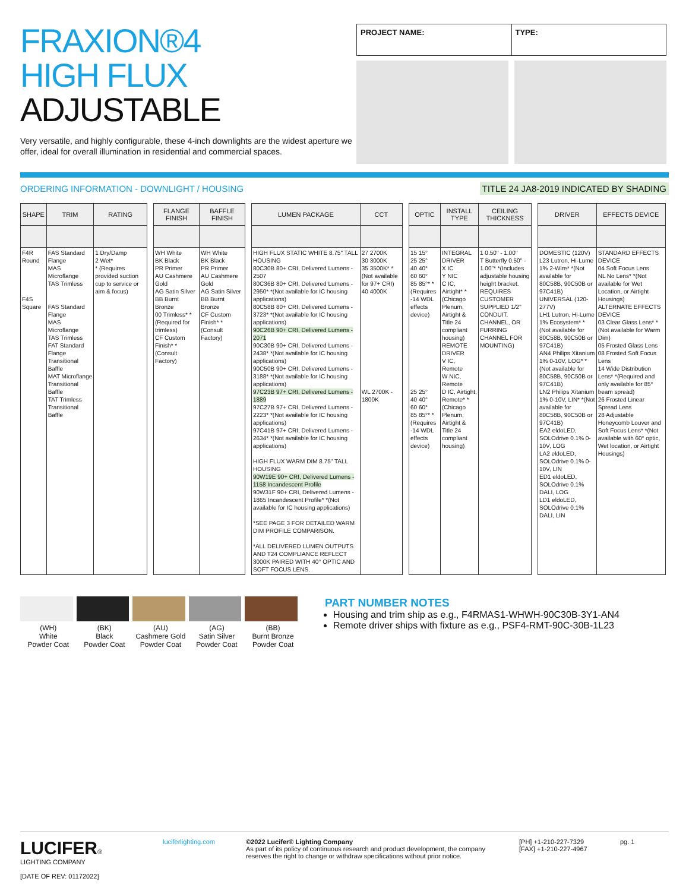FRAXION®4
HIGH FLUX
ADJUSTABLE
Very versatile, and highly configurable, these 4-inch downlights are the widest aperture we offer, ideal for overall illumination in residential and commercial spaces.
PROJECT NAME: TYPE:
ORDERING INFORMATION - DOWNLIGHT / HOUSING TITLE 24 JA8-2019 INDICATED BY SHADING
| SHAPE | TRIM | RATING |
| --- | --- | --- |
| F4R Round F4S Square | FAS Standard Flange MAS Microflange TAS Trimless FAS Standard Flange MAS Microflange TAS Trimless FAT Standard Flange Transitional Baffle MAT Microflange Transitional Baffle TAT Trimless Transitional Baffle | 1 Dry/Damp 2 Wet* * (Requires provided suction cup to service or aim & focus) |
| FLANGE FINISH | BAFFLE FINISH |
| --- | --- |
| WH White BK Black PR Primer AU Cashmere Gold AG Satin Silver BB Burnt Bronze 00 Trimless* *(Required for trimless) CF Custom Finish* *(Consult Factory) | WH White BK Black PR Primer AU Cashmere Gold AG Satin Silver BB Burnt Bronze CF Custom Finish* *(Consult Factory) |
| LUMEN PACKAGE | CCT |
| --- | --- |
| HIGH FLUX STATIC WHITE 8.75" TALL HOUSING 80C30B 80+ CRI, Delivered Lumens - 2507 80C36B 80+ CRI, Delivered Lumens - 2950* *(Not available for IC housing applications) 80C58B 80+ CRI, Delivered Lumens - 3723* *(Not available for IC housing applications) 90C26B 90+ CRI, Delivered Lumens - 2071 90C30B 90+ CRI, Delivered Lumens - 2438* *(Not available for IC housing applications) 90C50B 90+ CRI, Delivered Lumens - 3188* *(Not available for IC housing applications) 97C23B 97+ CRI, Delivered Lumens - 1889 97C27B 97+ CRI, Delivered Lumens - 2223* *(Not available for IC housing applications) 97C41B 97+ CRI, Delivered Lumens - 2634* *(Not available for IC housing applications) HIGH FLUX WARM DIM 8.75" TALL HOUSING 90W19E 90+ CRI, Delivered Lumens - 1158 Incandescent Profile 90W31F 90+ CRI, Delivered Lumens - 1865 Incandescent Profile* *(Not available for IC housing applications) *SEE PAGE 3 FOR DETAILED WARM DIM PROFILE COMPARISON. *ALL DELIVERED LUMEN OUTPUTS AND T24 COMPLIANCE REFLECT 3000K PAIRED WITH 40° OPTIC AND SOFT FOCUS LENS. | 27 2700K 30 3000K 35 3500K* *(Not available for 97+ CRI) 40 4000K WL 2700K - 1800K |
| OPTIC | INSTALL TYPE | CEILING THICKNESS |
| --- | --- | --- |
| 15 15° 25 25° 40 40° 60 60° 85 85°* *(Requires -14 WDL effects device) 25 25° 40 40° 60 60° 85 85°* *(Requires -14 WDL effects device) | INTEGRAL DRIVER X IC Y NIC C IC, Airtight* *(Chicago Plenum, Airtight & Title 24 compliant housing) REMOTE DRIVER V IC, Remote W NIC, Remote D IC, Airtight, Remote* *(Chicago Plenum, Airtight & Title 24 compliant housing) | 1 0.50" - 1.00" T Butterfly 0.50" - 1.00"* *(Includes adjustable housing height bracket. REQUIRES CUSTOMER SUPPLIED 1/2" CONDUIT, CHANNEL, OR FURRING CHANNEL FOR MOUNTING) |
| DRIVER | EFFECTS DEVICE |
| --- | --- |
| DOMESTIC (120V) L23 Lutron, Hi-Lume 1% 2-Wire* *(Not available for 80C58B, 90C50B or 97C41B) UNIVERSAL (120-277V) LH1 Lutron, Hi-Lume 1% Ecosystem* *(Not available for 80C58B, 90C50B or 97C41B) AN4 Philips Xitanium 1% 0-10V, LOG* *(Not available for 80C58B, 90C50B or 97C41B) LN2 Philips Xitanium 1% 0-10V, LIN* *(Not available for 80C58B, 90C50B or 97C41B) EA2 eldoLED, SOLOdrive 0.1% 0-10V, LOG LA2 eldoLED, SOLOdrive 0.1% 0-10V, LIN ED1 eldoLED, SOLOdrive 0.1% DALI, LOG LD1 eldoLED, SOLOdrive 0.1% DALI, LIN | STANDARD EFFECTS DEVICE 04 Soft Focus Lens NL No Lens* *(Not available for Wet Location, or Airtight Housings) ALTERNATE EFFECTS DEVICE 03 Clear Glass Lens* *(Not available for Warm Dim) 05 Frosted Glass Lens 08 Frosted Soft Focus Lens 14 Wide Distribution Lens* *(Required and only available for 85° beam spread) 26 Frosted Linear Spread Lens 28 Adjustable Honeycomb Louver and Soft Focus Lens* *(Not available with 60° optic, Wet location, or Airtight Housings) |
(WH)
White
Powder Coat
(BK)
Black
Powder Coat
(AU)
Cashmere Gold
Powder Coat
(AG)
Satin Silver
Powder Coat
(BB)
Burnt Bronze
Powder Coat
PART NUMBER NOTES
Housing and trim ship as e.g., F4RMAS1-WHWH-90C30B-3Y1-AN4
Remote driver ships with fixture as e.g., PSF4-RMT-90C-30B-1L23
LUCIFER®
LIGHTING COMPANY
[DATE OF REV: 01172022]
luciferlighting.com
©2022 Lucifer® Lighting Company
As part of its policy of continuous research and product development, the company reserves the right to change or withdraw specifications without prior notice.
[PH] +1-210-227-7329
[FAX] +1-210-227-4967
pg. 1